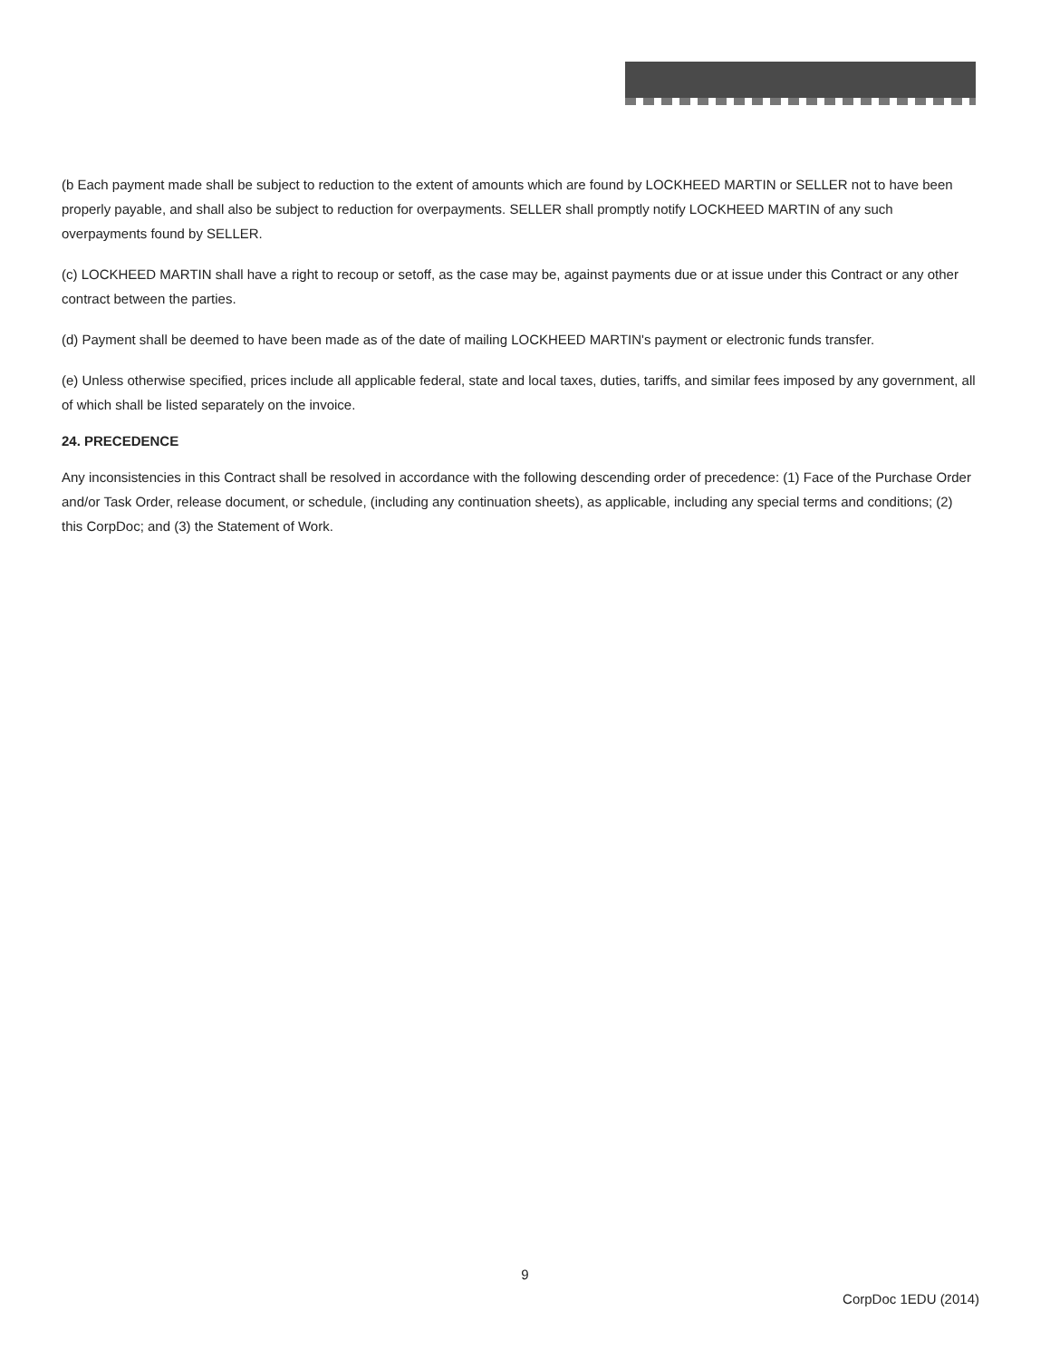(b Each payment made shall be subject to reduction to the extent of amounts which are found by LOCKHEED MARTIN or SELLER not to have been properly payable, and shall also be subject to reduction for overpayments. SELLER shall promptly notify LOCKHEED MARTIN of any such overpayments found by SELLER.
(c) LOCKHEED MARTIN shall have a right to recoup or setoff, as the case may be, against payments due or at issue under this Contract or any other contract between the parties.
(d) Payment shall be deemed to have been made as of the date of mailing LOCKHEED MARTIN's payment or electronic funds transfer.
(e) Unless otherwise specified, prices include all applicable federal, state and local taxes, duties, tariffs, and similar fees imposed by any government, all of which shall be listed separately on the invoice.
24. PRECEDENCE
Any inconsistencies in this Contract shall be resolved in accordance with the following descending order of precedence: (1) Face of the Purchase Order and/or Task Order, release document, or schedule, (including any continuation sheets), as applicable, including any special terms and conditions; (2) this CorpDoc; and (3) the Statement of Work.
9
CorpDoc 1EDU (2014)